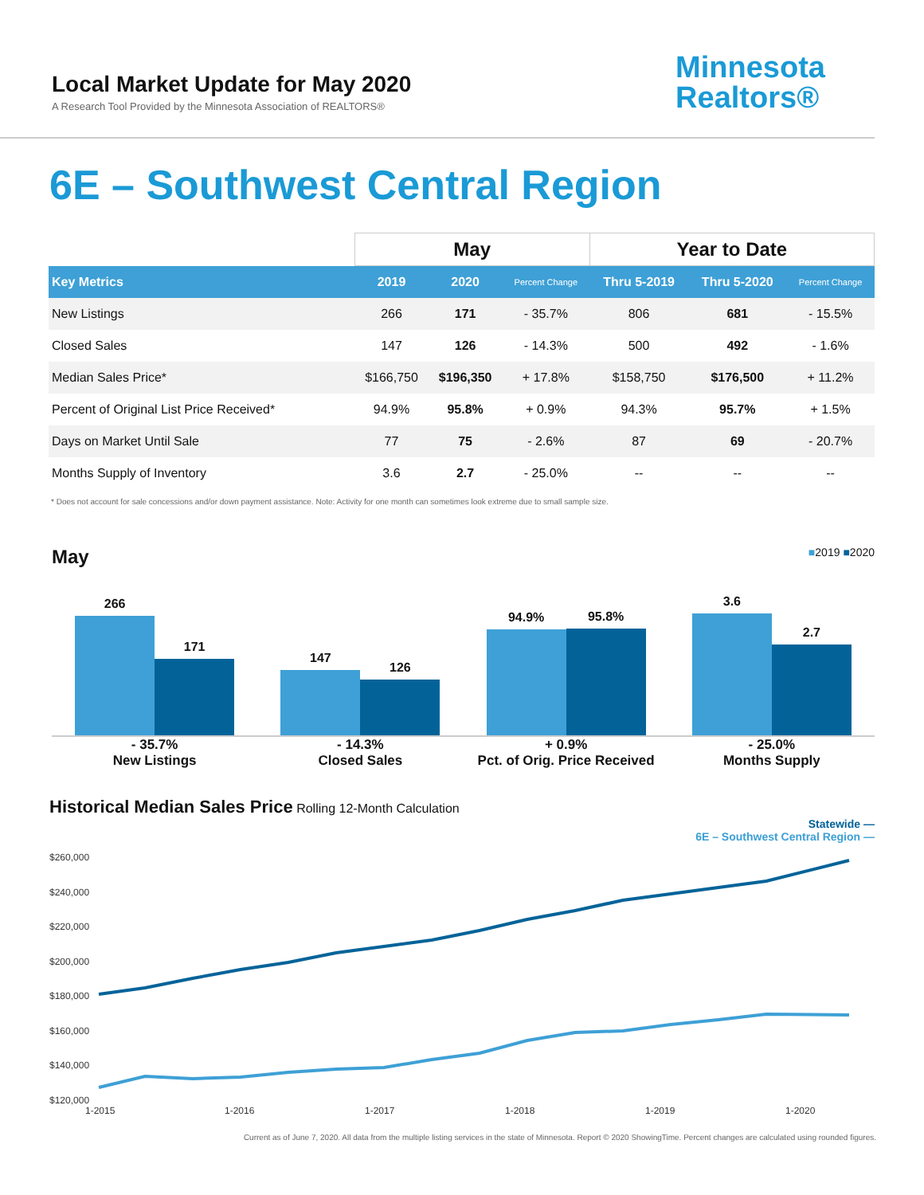Local Market Update for May 2020
A Research Tool Provided by the Minnesota Association of REALTORS®
Minnesota
Realtors®
6E – Southwest Central Region
| | May | | | Year to Date | | |
| --- | --- | --- | --- | --- | --- | --- |
| Key Metrics | 2019 | 2020 | Percent Change | Thru 5-2019 | Thru 5-2020 | Percent Change |
| New Listings | 266 | 171 | - 35.7% | 806 | 681 | - 15.5% |
| Closed Sales | 147 | 126 | - 14.3% | 500 | 492 | - 1.6% |
| Median Sales Price* | $166,750 | $196,350 | + 17.8% | $158,750 | $176,500 | + 11.2% |
| Percent of Original List Price Received* | 94.9% | 95.8% | + 0.9% | 94.3% | 95.7% | + 1.5% |
| Days on Market Until Sale | 77 | 75 | - 2.6% | 87 | 69 | - 20.7% |
| Months Supply of Inventory | 3.6 | 2.7 | - 25.0% | -- | -- | -- |
* Does not account for sale concessions and/or down payment assistance. Note: Activity for one month can sometimes look extreme due to small sample size.
May ■2019 ■2020
266
171
147
126
94.9%
95.8%
3.6
2.7
- 35.7%
New Listings
- 14.3%
Closed Sales
+ 0.9%
Pct. of Orig. Price Received
- 25.0%
Months Supply
Historical Median Sales Price Rolling 12-Month Calculation
Statewide —
6E – Southwest Central Region —
$260,000
$240,000
$220,000
$200,000
$180,000
$160,000
$140,000
$120,000
1-2015
1-2016
1-2017
1-2018
1-2019
1-2020
Current as of June 7, 2020. All data from the multiple listing services in the state of Minnesota. Report © 2020 ShowingTime. Percent changes are calculated using rounded figures.